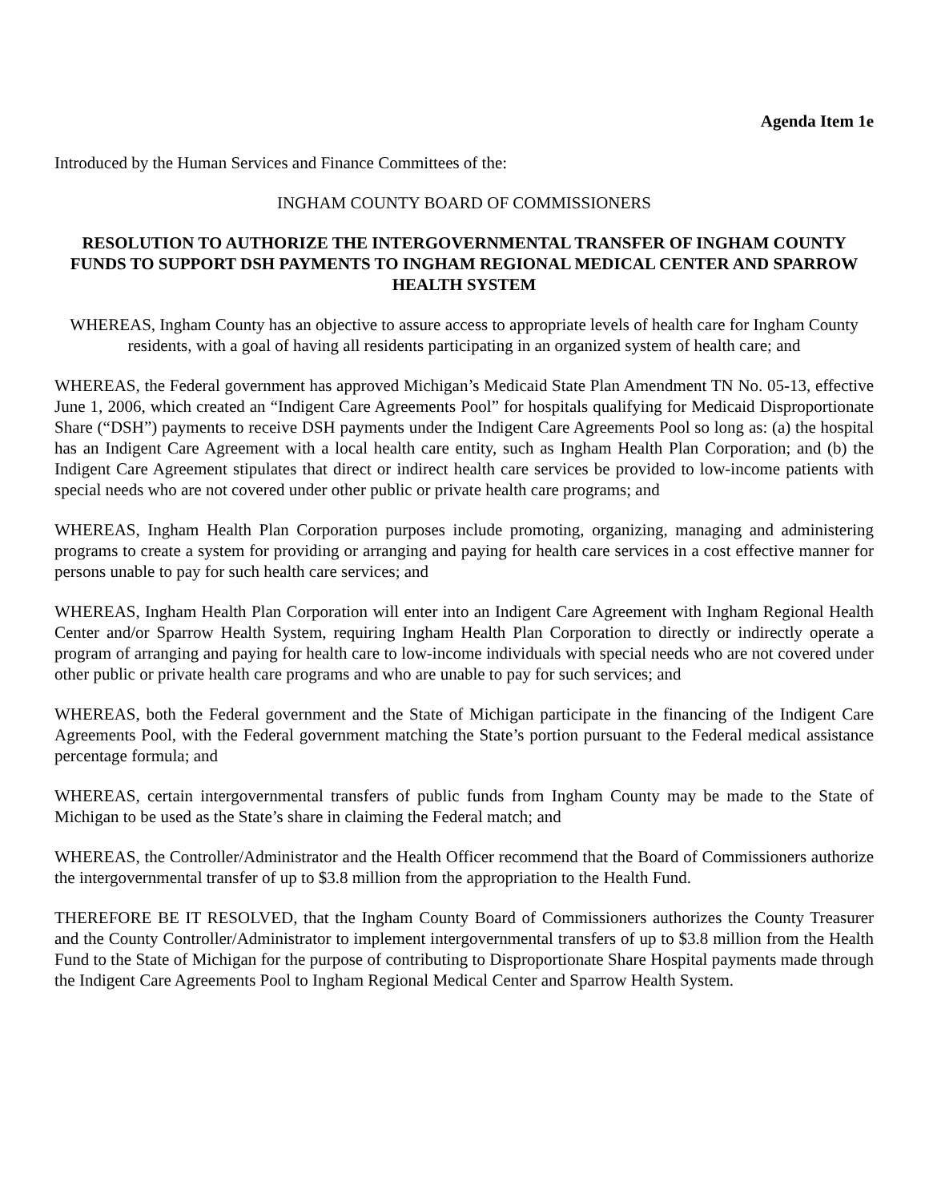Agenda Item 1e
Introduced by the Human Services and Finance Committees of the:
INGHAM COUNTY BOARD OF COMMISSIONERS
RESOLUTION TO AUTHORIZE THE INTERGOVERNMENTAL TRANSFER OF INGHAM COUNTY FUNDS TO SUPPORT DSH PAYMENTS TO INGHAM REGIONAL MEDICAL CENTER AND SPARROW HEALTH SYSTEM
WHEREAS, Ingham County has an objective to assure access to appropriate levels of health care for Ingham County residents, with a goal of having all residents participating in an organized system of health care; and
WHEREAS, the Federal government has approved Michigan’s Medicaid State Plan Amendment TN No. 05-13, effective June 1, 2006, which created an “Indigent Care Agreements Pool” for hospitals qualifying for Medicaid Disproportionate Share (“DSH”) payments to receive DSH payments under the Indigent Care Agreements Pool so long as: (a) the hospital has an Indigent Care Agreement with a local health care entity, such as Ingham Health Plan Corporation; and (b) the Indigent Care Agreement stipulates that direct or indirect health care services be provided to low-income patients with special needs who are not covered under other public or private health care programs; and
WHEREAS, Ingham Health Plan Corporation purposes include promoting, organizing, managing and administering programs to create a system for providing or arranging and paying for health care services in a cost effective manner for persons unable to pay for such health care services; and
WHEREAS, Ingham Health Plan Corporation will enter into an Indigent Care Agreement with Ingham Regional Health Center and/or Sparrow Health System, requiring Ingham Health Plan Corporation to directly or indirectly operate a program of arranging and paying for health care to low-income individuals with special needs who are not covered under other public or private health care programs and who are unable to pay for such services; and
WHEREAS, both the Federal government and the State of Michigan participate in the financing of the Indigent Care Agreements Pool, with the Federal government matching the State’s portion pursuant to the Federal medical assistance percentage formula; and
WHEREAS, certain intergovernmental transfers of public funds from Ingham County may be made to the State of Michigan to be used as the State’s share in claiming the Federal match; and
WHEREAS, the Controller/Administrator and the Health Officer recommend that the Board of Commissioners authorize the intergovernmental transfer of up to $3.8 million from the appropriation to the Health Fund.
THEREFORE BE IT RESOLVED, that the Ingham County Board of Commissioners authorizes the County Treasurer and the County Controller/Administrator to implement intergovernmental transfers of up to $3.8 million from the Health Fund to the State of Michigan for the purpose of contributing to Disproportionate Share Hospital payments made through the Indigent Care Agreements Pool to Ingham Regional Medical Center and Sparrow Health System.